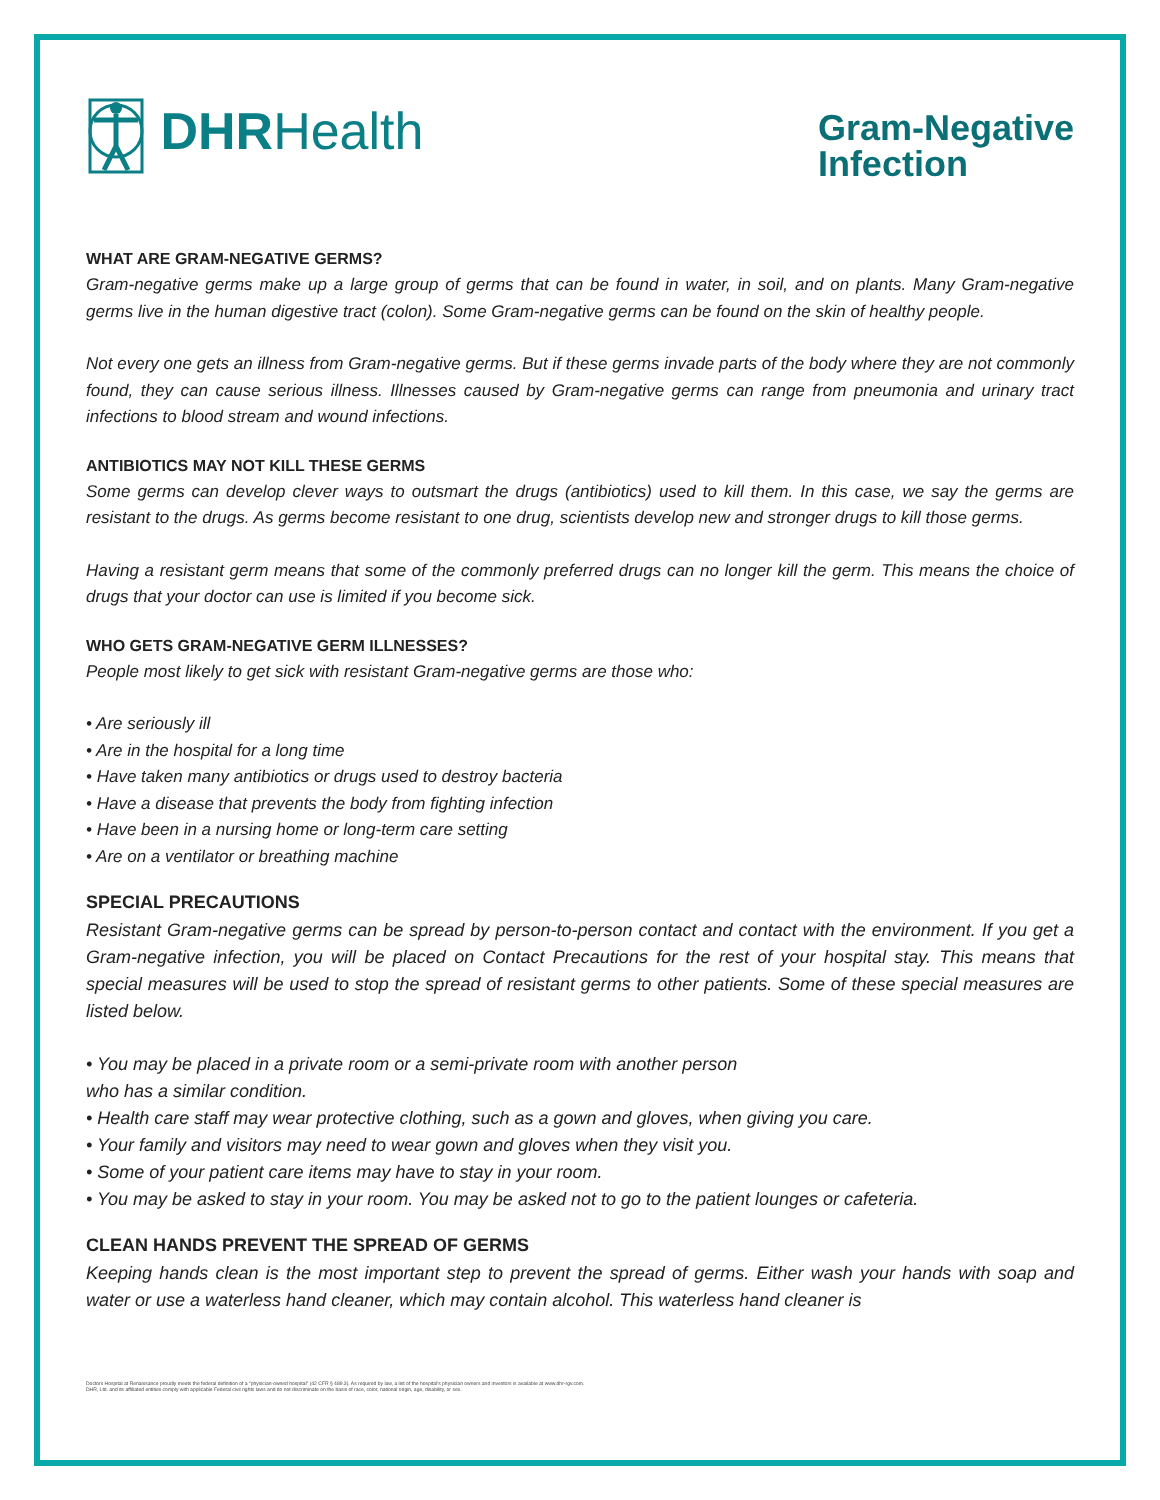DHR Health
Gram-Negative
Infection
WHAT ARE GRAM-NEGATIVE GERMS?
Gram-negative germs make up a large group of germs that can be found in water, in soil, and on plants. Many Gram-negative germs live in the human digestive tract (colon). Some Gram-negative germs can be found on the skin of healthy people.
Not every one gets an illness from Gram-negative germs. But if these germs invade parts of the body where they are not commonly found, they can cause serious illness. Illnesses caused by Gram-negative germs can range from pneumonia and urinary tract infections to blood stream and wound infections.
ANTIBIOTICS MAY NOT KILL THESE GERMS
Some germs can develop clever ways to outsmart the drugs (antibiotics) used to kill them. In this case, we say the germs are resistant to the drugs. As germs become resistant to one drug, scientists develop new and stronger drugs to kill those germs.
Having a resistant germ means that some of the commonly preferred drugs can no longer kill the germ. This means the choice of drugs that your doctor can use is limited if you become sick.
WHO GETS GRAM-NEGATIVE GERM ILLNESSES?
People most likely to get sick with resistant Gram-negative germs are those who:
• Are seriously ill
• Are in the hospital for a long time
• Have taken many antibiotics or drugs used to destroy bacteria
• Have a disease that prevents the body from fighting infection
• Have been in a nursing home or long-term care setting
• Are on a ventilator or breathing machine
SPECIAL PRECAUTIONS
Resistant Gram-negative germs can be spread by person-to-person contact and contact with the environment. If you get a Gram-negative infection, you will be placed on Contact Precautions for the rest of your hospital stay. This means that special measures will be used to stop the spread of resistant germs to other patients. Some of these special measures are listed below.
• You may be placed in a private room or a semi-private room with another person
who has a similar condition.
• Health care staff may wear protective clothing, such as a gown and gloves, when giving you care.
• Your family and visitors may need to wear gown and gloves when they visit you.
• Some of your patient care items may have to stay in your room.
• You may be asked to stay in your room. You may be asked not to go to the patient lounges or cafeteria.
CLEAN HANDS PREVENT THE SPREAD OF GERMS
Keeping hands clean is the most important step to prevent the spread of germs. Either wash your hands with soap and water or use a waterless hand cleaner, which may contain alcohol. This waterless hand cleaner is
Doctors Hospital at Renaissance proudly meets the federal definition of a "physician-owned hospital" (42 CFR § 489.3). As required by law, a list of the hospital's physician owners and investors is available at www.dhr-rgv.com.
DHR, Ltd. and its affiliated entities comply with applicable Federal civil rights laws and do not discriminate on the basis of race, color, national origin, age, disability, or sex.